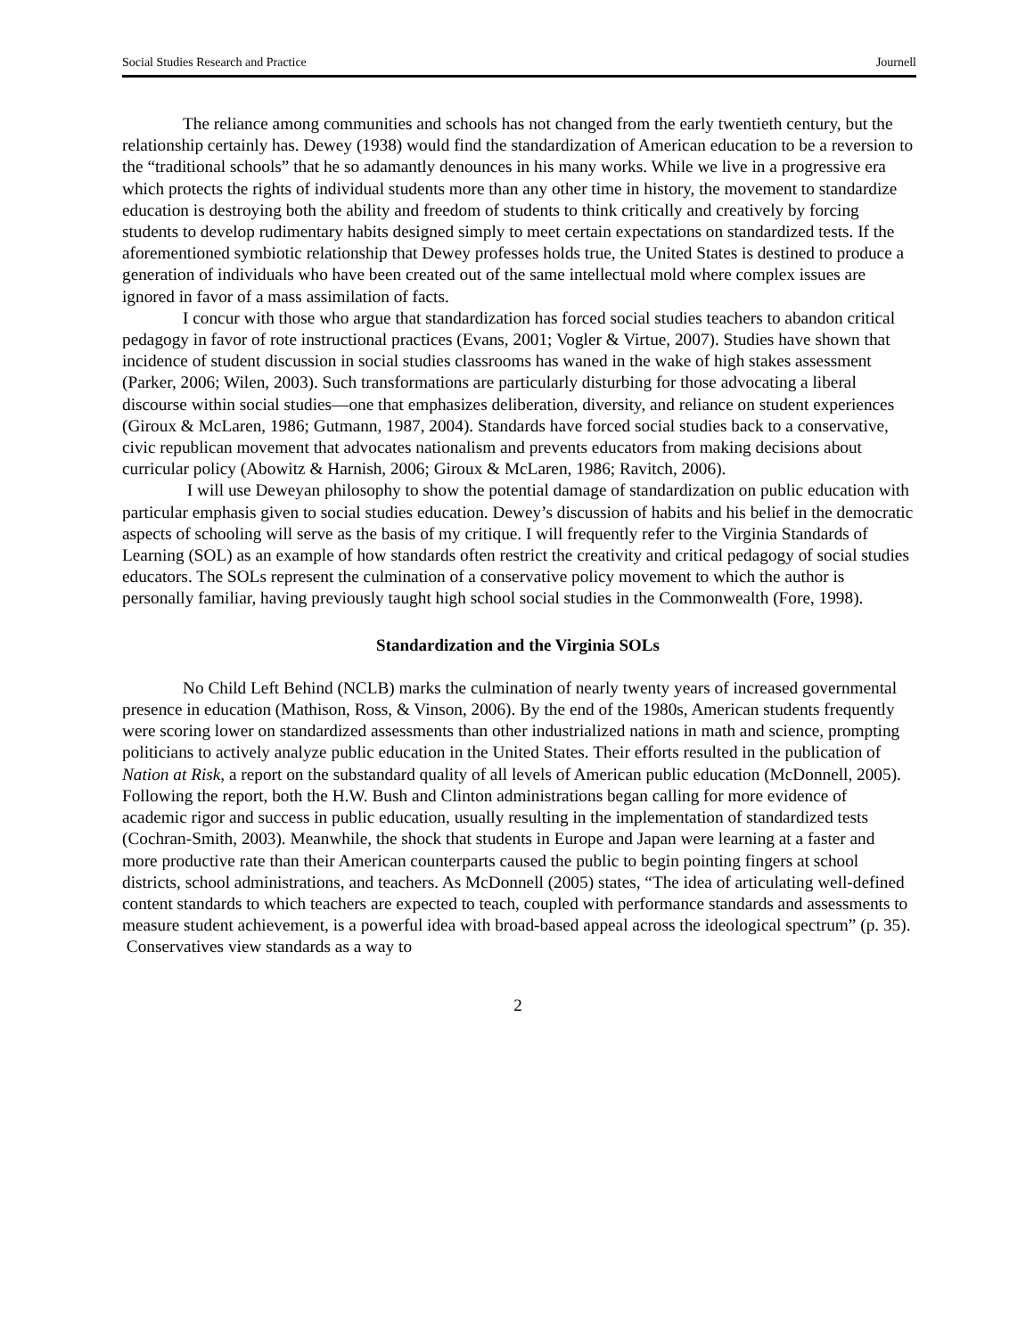Social Studies Research and Practice Journell
The reliance among communities and schools has not changed from the early twentieth century, but the relationship certainly has. Dewey (1938) would find the standardization of American education to be a reversion to the “traditional schools” that he so adamantly denounces in his many works. While we live in a progressive era which protects the rights of individual students more than any other time in history, the movement to standardize education is destroying both the ability and freedom of students to think critically and creatively by forcing students to develop rudimentary habits designed simply to meet certain expectations on standardized tests. If the aforementioned symbiotic relationship that Dewey professes holds true, the United States is destined to produce a generation of individuals who have been created out of the same intellectual mold where complex issues are ignored in favor of a mass assimilation of facts.
I concur with those who argue that standardization has forced social studies teachers to abandon critical pedagogy in favor of rote instructional practices (Evans, 2001; Vogler & Virtue, 2007). Studies have shown that incidence of student discussion in social studies classrooms has waned in the wake of high stakes assessment (Parker, 2006; Wilen, 2003). Such transformations are particularly disturbing for those advocating a liberal discourse within social studies—one that emphasizes deliberation, diversity, and reliance on student experiences (Giroux & McLaren, 1986; Gutmann, 1987, 2004). Standards have forced social studies back to a conservative, civic republican movement that advocates nationalism and prevents educators from making decisions about curricular policy (Abowitz & Harnish, 2006; Giroux & McLaren, 1986; Ravitch, 2006).
I will use Deweyan philosophy to show the potential damage of standardization on public education with particular emphasis given to social studies education. Dewey’s discussion of habits and his belief in the democratic aspects of schooling will serve as the basis of my critique. I will frequently refer to the Virginia Standards of Learning (SOL) as an example of how standards often restrict the creativity and critical pedagogy of social studies educators. The SOLs represent the culmination of a conservative policy movement to which the author is personally familiar, having previously taught high school social studies in the Commonwealth (Fore, 1998).
Standardization and the Virginia SOLs
No Child Left Behind (NCLB) marks the culmination of nearly twenty years of increased governmental presence in education (Mathison, Ross, & Vinson, 2006). By the end of the 1980s, American students frequently were scoring lower on standardized assessments than other industrialized nations in math and science, prompting politicians to actively analyze public education in the United States. Their efforts resulted in the publication of Nation at Risk, a report on the substandard quality of all levels of American public education (McDonnell, 2005). Following the report, both the H.W. Bush and Clinton administrations began calling for more evidence of academic rigor and success in public education, usually resulting in the implementation of standardized tests (Cochran-Smith, 2003). Meanwhile, the shock that students in Europe and Japan were learning at a faster and more productive rate than their American counterparts caused the public to begin pointing fingers at school districts, school administrations, and teachers. As McDonnell (2005) states, “The idea of articulating well-defined content standards to which teachers are expected to teach, coupled with performance standards and assessments to measure student achievement, is a powerful idea with broad-based appeal across the ideological spectrum” (p. 35). Conservatives view standards as a way to
2